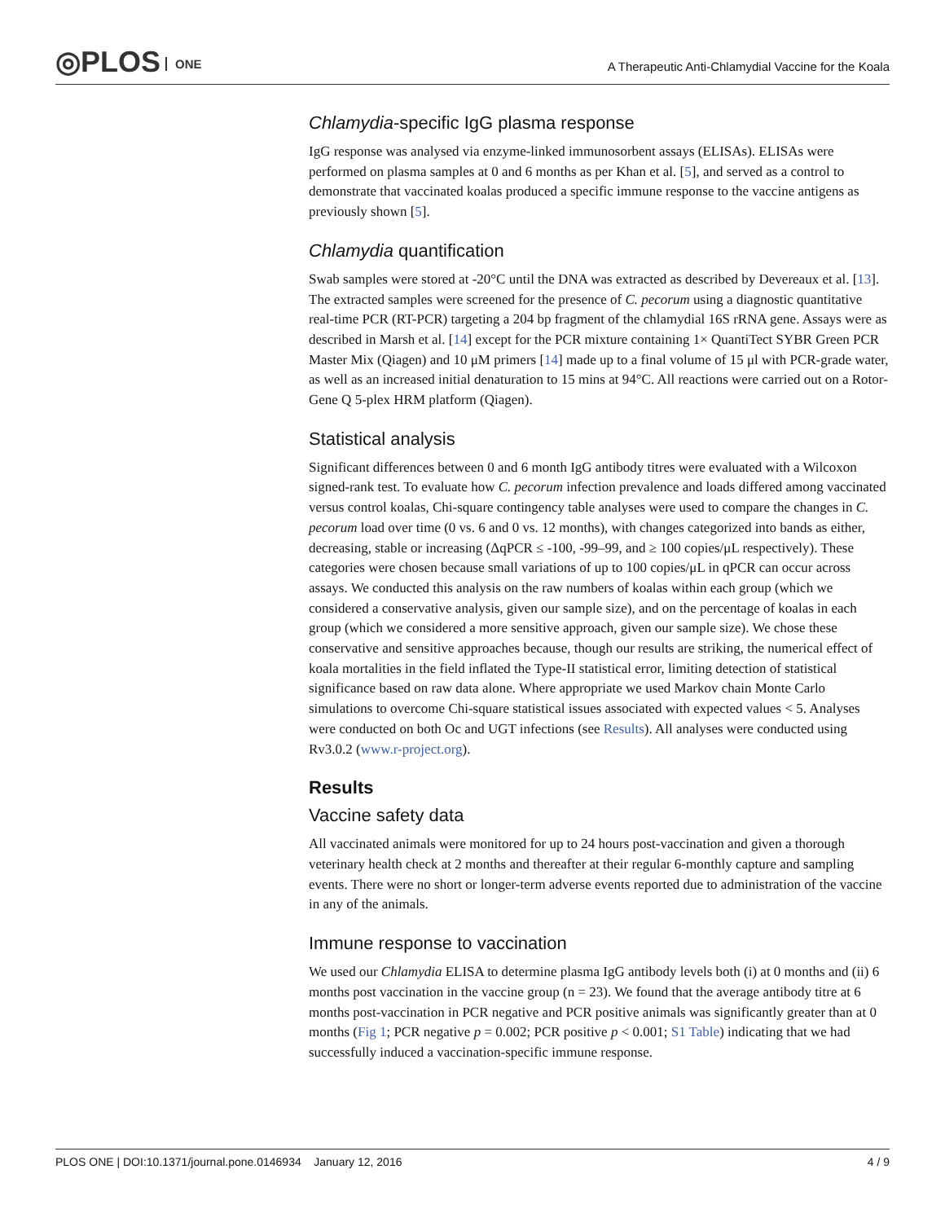◎PLOS ONE
A Therapeutic Anti-Chlamydial Vaccine for the Koala
Chlamydia-specific IgG plasma response
IgG response was analysed via enzyme-linked immunosorbent assays (ELISAs). ELISAs were performed on plasma samples at 0 and 6 months as per Khan et al. [5], and served as a control to demonstrate that vaccinated koalas produced a specific immune response to the vaccine antigens as previously shown [5].
Chlamydia quantification
Swab samples were stored at -20°C until the DNA was extracted as described by Devereaux et al. [13]. The extracted samples were screened for the presence of C. pecorum using a diagnostic quantitative real-time PCR (RT-PCR) targeting a 204 bp fragment of the chlamydial 16S rRNA gene. Assays were as described in Marsh et al. [14] except for the PCR mixture containing 1× QuantiTect SYBR Green PCR Master Mix (Qiagen) and 10 μM primers [14] made up to a final volume of 15 μl with PCR-grade water, as well as an increased initial denaturation to 15 mins at 94°C. All reactions were carried out on a Rotor-Gene Q 5-plex HRM platform (Qiagen).
Statistical analysis
Significant differences between 0 and 6 month IgG antibody titres were evaluated with a Wilcoxon signed-rank test. To evaluate how C. pecorum infection prevalence and loads differed among vaccinated versus control koalas, Chi-square contingency table analyses were used to compare the changes in C. pecorum load over time (0 vs. 6 and 0 vs. 12 months), with changes categorized into bands as either, decreasing, stable or increasing (ΔqPCR ≤ -100, -99–99, and ≥ 100 copies/μL respectively). These categories were chosen because small variations of up to 100 copies/μL in qPCR can occur across assays. We conducted this analysis on the raw numbers of koalas within each group (which we considered a conservative analysis, given our sample size), and on the percentage of koalas in each group (which we considered a more sensitive approach, given our sample size). We chose these conservative and sensitive approaches because, though our results are striking, the numerical effect of koala mortalities in the field inflated the Type-II statistical error, limiting detection of statistical significance based on raw data alone. Where appropriate we used Markov chain Monte Carlo simulations to overcome Chi-square statistical issues associated with expected values < 5. Analyses were conducted on both Oc and UGT infections (see Results). All analyses were conducted using Rv3.0.2 (www.r-project.org).
Results
Vaccine safety data
All vaccinated animals were monitored for up to 24 hours post-vaccination and given a thorough veterinary health check at 2 months and thereafter at their regular 6-monthly capture and sampling events. There were no short or longer-term adverse events reported due to administration of the vaccine in any of the animals.
Immune response to vaccination
We used our Chlamydia ELISA to determine plasma IgG antibody levels both (i) at 0 months and (ii) 6 months post vaccination in the vaccine group (n = 23). We found that the average antibody titre at 6 months post-vaccination in PCR negative and PCR positive animals was significantly greater than at 0 months (Fig 1; PCR negative p = 0.002; PCR positive p < 0.001; S1 Table) indicating that we had successfully induced a vaccination-specific immune response.
PLOS ONE | DOI:10.1371/journal.pone.0146934 January 12, 2016 4 / 9